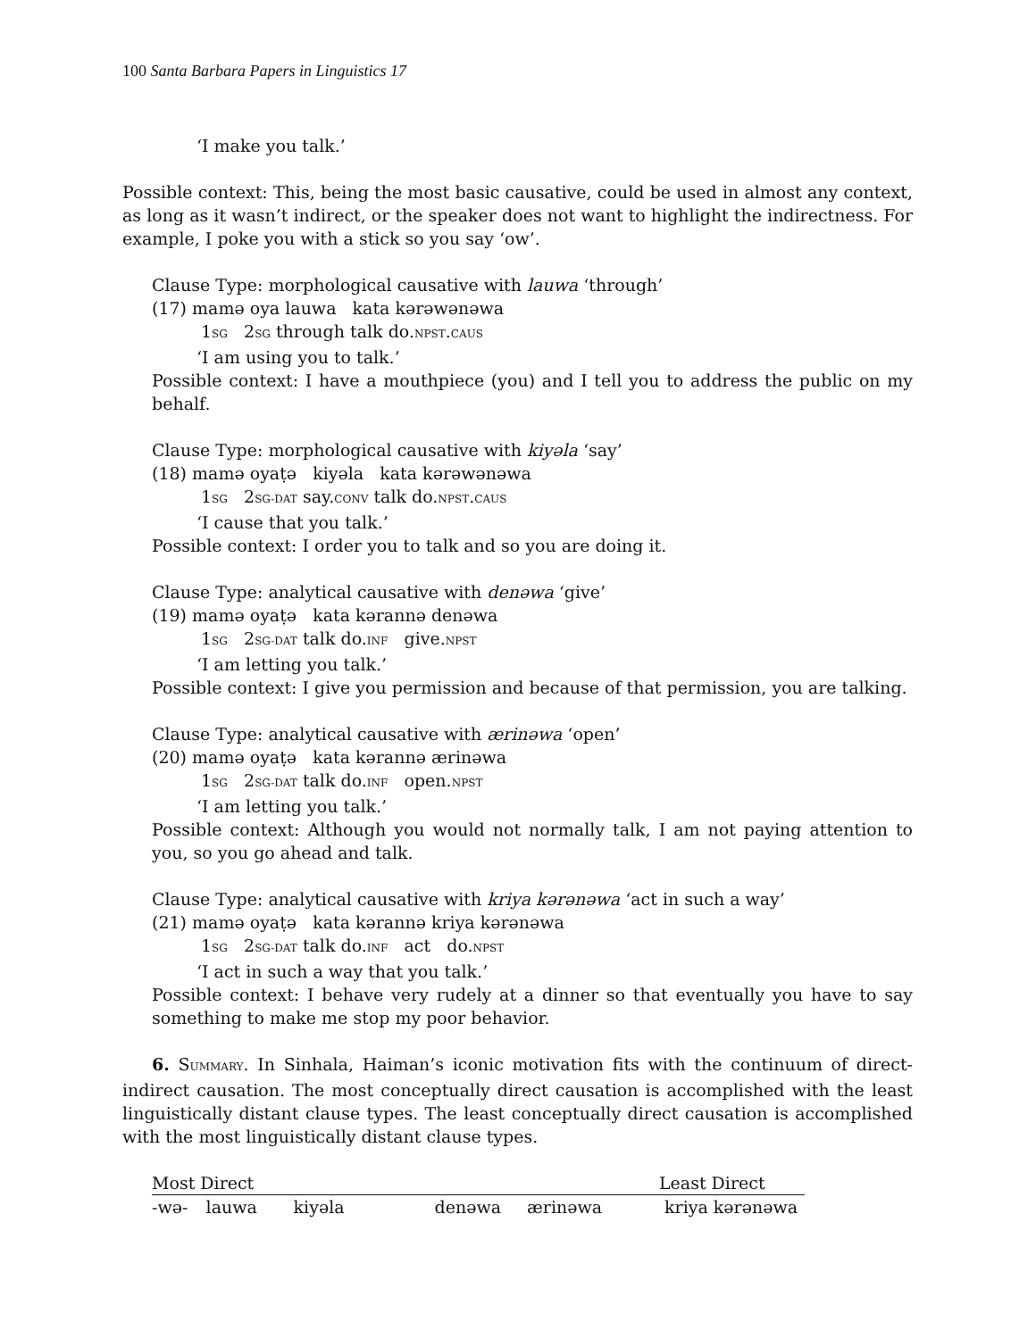100 Santa Barbara Papers in Linguistics 17
‘I make you talk.’
Possible context: This, being the most basic causative, could be used in almost any context, as long as it wasn’t indirect, or the speaker does not want to highlight the indirectness. For example, I poke you with a stick so you say ‘ow’.
Clause Type: morphological causative with lauwa ‘through’
(17) mamə oya lauwa kata kərəwənəwa
1SG 2SG through talk do.NPST.CAUS
‘I am using you to talk.’
Possible context: I have a mouthpiece (you) and I tell you to address the public on my behalf.
Clause Type: morphological causative with kiyəla ‘say’
(18) mamə oyaṭə kiyəla kata kərəwənəwa
1SG 2SG-DAT say.CONV talk do.NPST.CAUS
‘I cause that you talk.’
Possible context: I order you to talk and so you are doing it.
Clause Type: analytical causative with denəwa ‘give’
(19) mamə oyaṭə kata kərannə denəwa
1SG 2SG-DAT talk do.INF give.NPST
‘I am letting you talk.’
Possible context: I give you permission and because of that permission, you are talking.
Clause Type: analytical causative with ærinəwa ‘open’
(20) mamə oyaṭə kata kərannə ærinəwa
1SG 2SG-DAT talk do.INF open.NPST
‘I am letting you talk.’
Possible context: Although you would not normally talk, I am not paying attention to you, so you go ahead and talk.
Clause Type: analytical causative with kriya kərənəwa ‘act in such a way’
(21) mamə oyaṭə kata kərannə kriya kərənəwa
1SG 2SG-DAT talk do.INF act do.NPST
‘I act in such a way that you talk.’
Possible context: I behave very rudely at a dinner so that eventually you have to say something to make me stop my poor behavior.
6. SUMMARY. In Sinhala, Haiman’s iconic motivation fits with the continuum of direct-indirect causation. The most conceptually direct causation is accomplished with the least linguistically distant clause types. The least conceptually direct causation is accomplished with the most linguistically distant clause types.
| Most Direct | | | | | Least Direct |
| -wə- | lauwa | kiyəla | denəwa | ærinəwa | kriya kərənəwa |